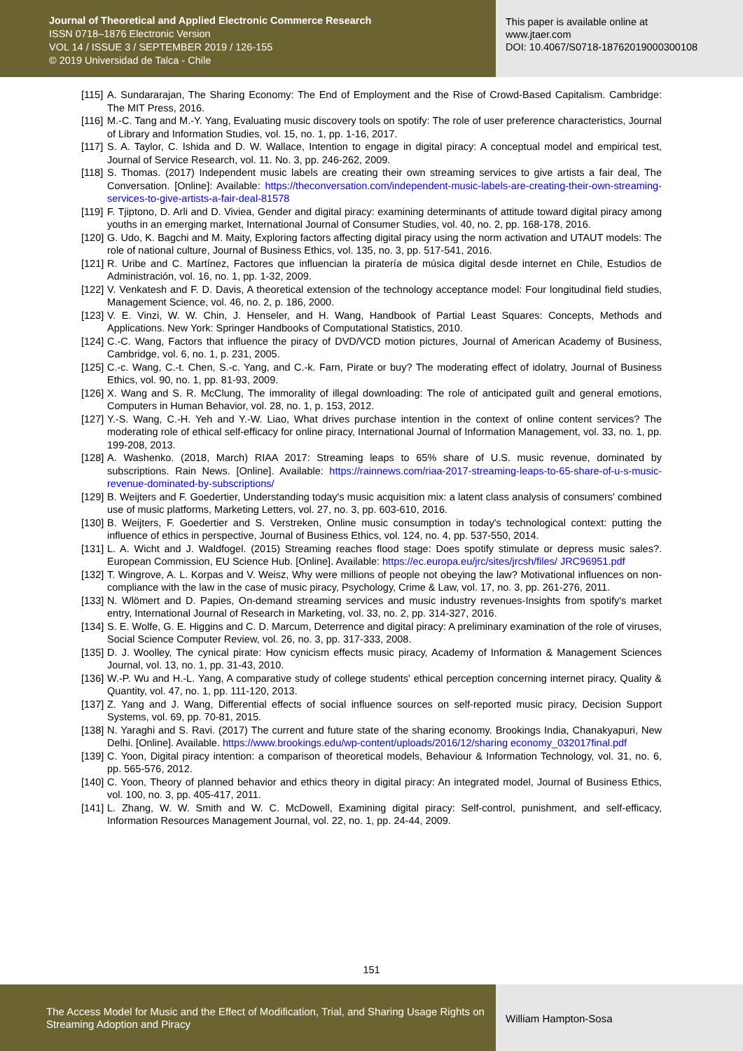Journal of Theoretical and Applied Electronic Commerce Research
ISSN 0718–1876 Electronic Version
VOL 14 / ISSUE 3 / SEPTEMBER 2019 / 126-155
© 2019 Universidad de Talca - Chile
This paper is available online at
www.jtaer.com
DOI: 10.4067/S0718-18762019000300108
[115] A. Sundararajan, The Sharing Economy: The End of Employment and the Rise of Crowd-Based Capitalism. Cambridge: The MIT Press, 2016.
[116] M.-C. Tang and M.-Y. Yang, Evaluating music discovery tools on spotify: The role of user preference characteristics, Journal of Library and Information Studies, vol. 15, no. 1, pp. 1-16, 2017.
[117] S. A. Taylor, C. Ishida and D. W. Wallace, Intention to engage in digital piracy: A conceptual model and empirical test, Journal of Service Research, vol. 11. No. 3, pp. 246-262, 2009.
[118] S. Thomas. (2017) Independent music labels are creating their own streaming services to give artists a fair deal, The Conversation. [Online]: Available: https://theconversation.com/independent-music-labels-are-creating-their-own-streaming-services-to-give-artists-a-fair-deal-81578
[119] F. Tjiptono, D. Arli and D. Viviea, Gender and digital piracy: examining determinants of attitude toward digital piracy among youths in an emerging market, International Journal of Consumer Studies, vol. 40, no. 2, pp. 168-178, 2016.
[120] G. Udo, K. Bagchi and M. Maity, Exploring factors affecting digital piracy using the norm activation and UTAUT models: The role of national culture, Journal of Business Ethics, vol. 135, no. 3, pp. 517-541, 2016.
[121] R. Uribe and C. Martínez, Factores que influencian la piratería de música digital desde internet en Chile, Estudios de Administración, vol. 16, no. 1, pp. 1-32, 2009.
[122] V. Venkatesh and F. D. Davis, A theoretical extension of the technology acceptance model: Four longitudinal field studies, Management Science, vol. 46, no. 2, p. 186, 2000.
[123] V. E. Vinzi, W. W. Chin, J. Henseler, and H. Wang, Handbook of Partial Least Squares: Concepts, Methods and Applications. New York: Springer Handbooks of Computational Statistics, 2010.
[124] C.-C. Wang, Factors that influence the piracy of DVD/VCD motion pictures, Journal of American Academy of Business, Cambridge, vol. 6, no. 1, p. 231, 2005.
[125] C.-c. Wang, C.-t. Chen, S.-c. Yang, and C.-k. Farn, Pirate or buy? The moderating effect of idolatry, Journal of Business Ethics, vol. 90, no. 1, pp. 81-93, 2009.
[126] X. Wang and S. R. McClung, The immorality of illegal downloading: The role of anticipated guilt and general emotions, Computers in Human Behavior, vol. 28, no. 1, p. 153, 2012.
[127] Y.-S. Wang, C.-H. Yeh and Y.-W. Liao, What drives purchase intention in the context of online content services? The moderating role of ethical self-efficacy for online piracy, International Journal of Information Management, vol. 33, no. 1, pp. 199-208, 2013.
[128] A. Washenko. (2018, March) RIAA 2017: Streaming leaps to 65% share of U.S. music revenue, dominated by subscriptions. Rain News. [Online]. Available: https://rainnews.com/riaa-2017-streaming-leaps-to-65-share-of-u-s-music-revenue-dominated-by-subscriptions/
[129] B. Weijters and F. Goedertier, Understanding today's music acquisition mix: a latent class analysis of consumers' combined use of music platforms, Marketing Letters, vol. 27, no. 3, pp. 603-610, 2016.
[130] B. Weijters, F. Goedertier and S. Verstreken, Online music consumption in today's technological context: putting the influence of ethics in perspective, Journal of Business Ethics, vol. 124, no. 4, pp. 537-550, 2014.
[131] L. A. Wicht and J. Waldfogel. (2015) Streaming reaches flood stage: Does spotify stimulate or depress music sales?. European Commission, EU Science Hub. [Online]. Available: https://ec.europa.eu/jrc/sites/jrcsh/files/ JRC96951.pdf
[132] T. Wingrove, A. L. Korpas and V. Weisz, Why were millions of people not obeying the law? Motivational influences on non-compliance with the law in the case of music piracy, Psychology, Crime & Law, vol. 17, no. 3, pp. 261-276, 2011.
[133] N. Wlömert and D. Papies, On-demand streaming services and music industry revenues-Insights from spotify's market entry, International Journal of Research in Marketing, vol. 33, no. 2, pp. 314-327, 2016.
[134] S. E. Wolfe, G. E. Higgins and C. D. Marcum, Deterrence and digital piracy: A preliminary examination of the role of viruses, Social Science Computer Review, vol. 26, no. 3, pp. 317-333, 2008.
[135] D. J. Woolley, The cynical pirate: How cynicism effects music piracy, Academy of Information & Management Sciences Journal, vol. 13, no. 1, pp. 31-43, 2010.
[136] W.-P. Wu and H.-L. Yang, A comparative study of college students' ethical perception concerning internet piracy, Quality & Quantity, vol. 47, no. 1, pp. 111-120, 2013.
[137] Z. Yang and J. Wang, Differential effects of social influence sources on self-reported music piracy, Decision Support Systems, vol. 69, pp. 70-81, 2015.
[138] N. Yaraghi and S. Ravi. (2017) The current and future state of the sharing economy. Brookings India, Chanakyapuri, New Delhi. [Online]. Available. https://www.brookings.edu/wp-content/uploads/2016/12/sharing economy_032017final.pdf
[139] C. Yoon, Digital piracy intention: a comparison of theoretical models, Behaviour & Information Technology, vol. 31, no. 6, pp. 565-576, 2012.
[140] C. Yoon, Theory of planned behavior and ethics theory in digital piracy: An integrated model, Journal of Business Ethics, vol. 100, no. 3, pp. 405-417, 2011.
[141] L. Zhang, W. W. Smith and W. C. McDowell, Examining digital piracy: Self-control, punishment, and self-efficacy, Information Resources Management Journal, vol. 22, no. 1, pp. 24-44, 2009.
151
The Access Model for Music and the Effect of Modification, Trial, and Sharing Usage Rights on Streaming Adoption and Piracy
William Hampton-Sosa